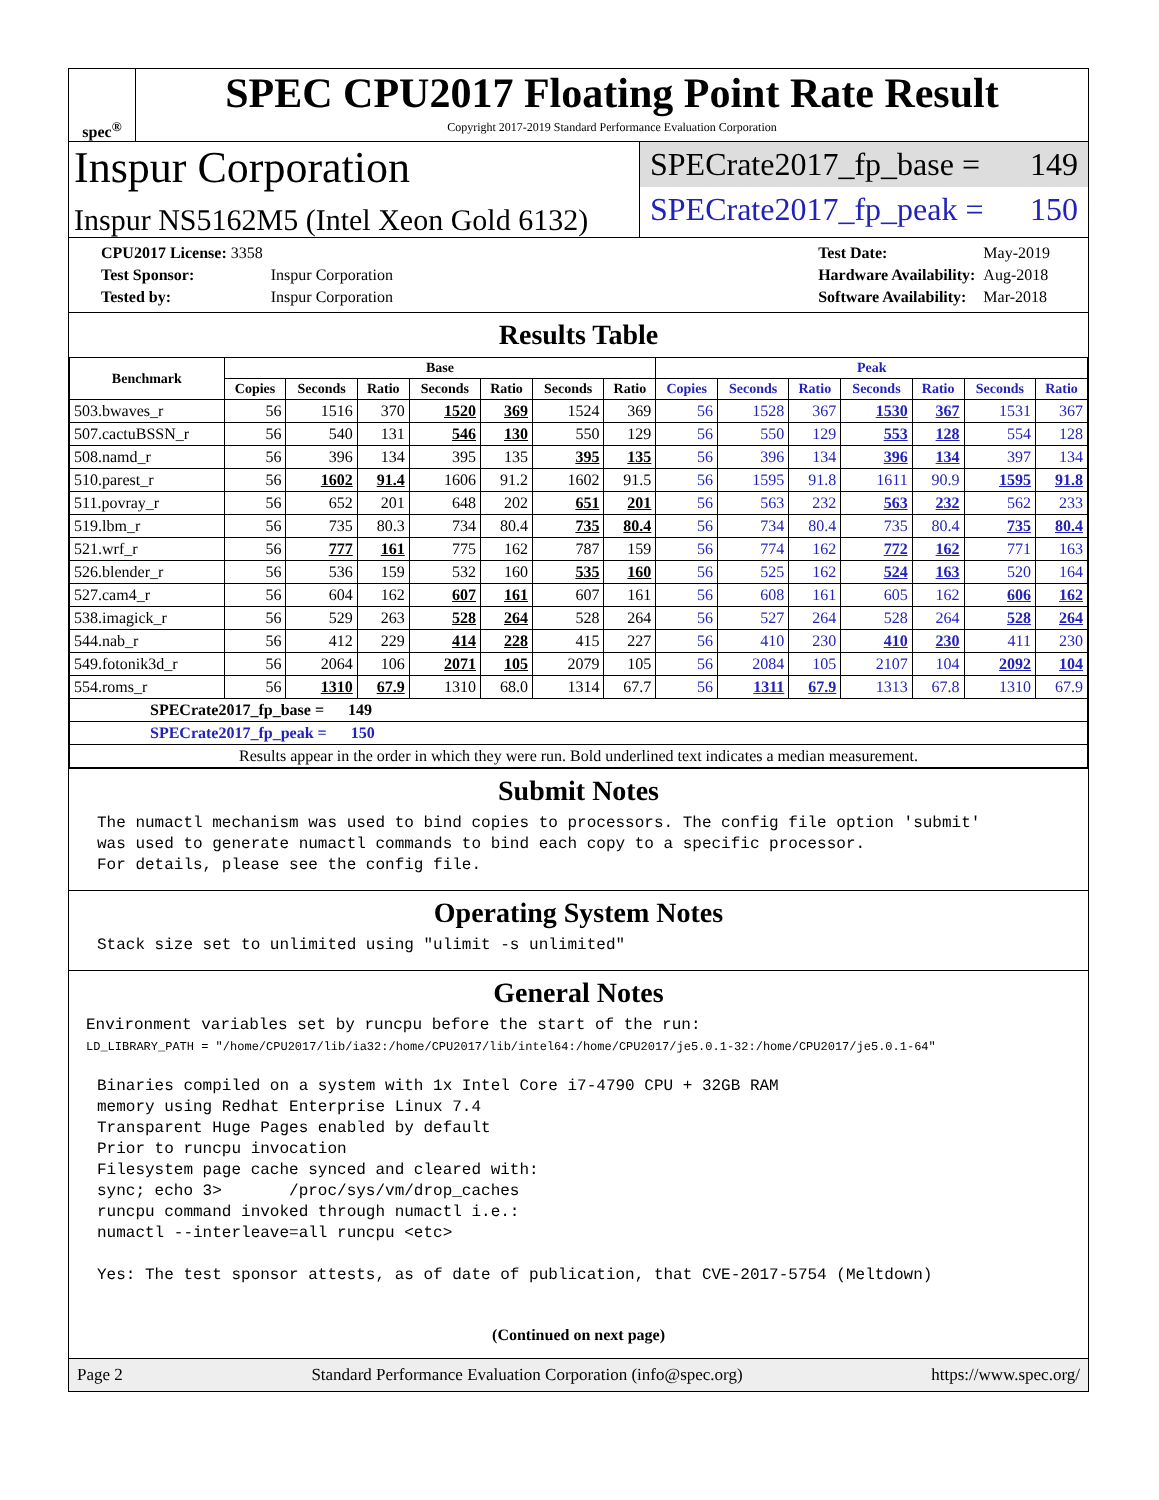spec<sup>®</sup>
SPEC CPU2017 Floating Point Rate Result
Copyright 2017-2019 Standard Performance Evaluation Corporation
Inspur Corporation
Inspur NS5162M5 (Intel Xeon Gold 6132)
SPECrate2017_fp_base = 149
SPECrate2017_fp_peak = 150
| CPU2017 License: 3358 | |
| Test Sponsor: | Inspur Corporation |
| Tested by: | Inspur Corporation |
| Test Date: | May-2019 |
| Hardware Availability: | Aug-2018 |
| Software Availability: | Mar-2018 |
Results Table
| Benchmark | Base | | | | | | | Peak | | | | | | |
| --- | --- | --- | --- | --- | --- | --- | --- | --- | --- | --- | --- | --- | --- | --- |
| | Copies | Seconds | Ratio | Seconds | Ratio | Seconds | Ratio | Copies | Seconds | Ratio | Seconds | Ratio | Seconds | Ratio |
| 503.bwaves_r | 56 | 1516 | 370 | 1520 | 369 | 1524 | 369 | 56 | 1528 | 367 | 1530 | 367 | 1531 | 367 |
| 507.cactuBSSN_r | 56 | 540 | 131 | 546 | 130 | 550 | 129 | 56 | 550 | 129 | 553 | 128 | 554 | 128 |
| 508.namd_r | 56 | 396 | 134 | 395 | 135 | 395 | 135 | 56 | 396 | 134 | 396 | 134 | 397 | 134 |
| 510.parest_r | 56 | 1602 | 91.4 | 1606 | 91.2 | 1602 | 91.5 | 56 | 1595 | 91.8 | 1611 | 90.9 | 1595 | 91.8 |
| 511.povray_r | 56 | 652 | 201 | 648 | 202 | 651 | 201 | 56 | 563 | 232 | 563 | 232 | 562 | 233 |
| 519.lbm_r | 56 | 735 | 80.3 | 734 | 80.4 | 735 | 80.4 | 56 | 734 | 80.4 | 735 | 80.4 | 735 | 80.4 |
| 521.wrf_r | 56 | 777 | 161 | 775 | 162 | 787 | 159 | 56 | 774 | 162 | 772 | 162 | 771 | 163 |
| 526.blender_r | 56 | 536 | 159 | 532 | 160 | 535 | 160 | 56 | 525 | 162 | 524 | 163 | 520 | 164 |
| 527.cam4_r | 56 | 604 | 162 | 607 | 161 | 607 | 161 | 56 | 608 | 161 | 605 | 162 | 606 | 162 |
| 538.imagick_r | 56 | 529 | 263 | 528 | 264 | 528 | 264 | 56 | 527 | 264 | 528 | 264 | 528 | 264 |
| 544.nab_r | 56 | 412 | 229 | 414 | 228 | 415 | 227 | 56 | 410 | 230 | 410 | 230 | 411 | 230 |
| 549.fotonik3d_r | 56 | 2064 | 106 | 2071 | 105 | 2079 | 105 | 56 | 2084 | 105 | 2107 | 104 | 2092 | 104 |
| 554.roms_r | 56 | 1310 | 67.9 | 1310 | 68.0 | 1314 | 67.7 | 56 | 1311 | 67.9 | 1313 | 67.8 | 1310 | 67.9 |
| SPECrate2017_fp_base = 149 | | | | | | | | | | | | | | |
| SPECrate2017_fp_peak = 150 | | | | | | | | | | | | | | |
| Results appear in the order in which they were run. Bold underlined text indicates a median measurement. | | | | | | | | | | | | | | |
Submit Notes
The numactl mechanism was used to bind copies to processors. The config file option 'submit'
was used to generate numactl commands to bind each copy to a specific processor.
For details, please see the config file.
Operating System Notes
Stack size set to unlimited using "ulimit -s unlimited"
General Notes
Environment variables set by runcpu before the start of the run:
LD_LIBRARY_PATH = "/home/CPU2017/lib/ia32:/home/CPU2017/lib/intel64:/home/CPU2017/je5.0.1-32:/home/CPU2017/je5.0.1-64"
Binaries compiled on a system with 1x Intel Core i7-4790 CPU + 32GB RAM
memory using Redhat Enterprise Linux 7.4
Transparent Huge Pages enabled by default
Prior to runcpu invocation
Filesystem page cache synced and cleared with:
sync; echo 3>       /proc/sys/vm/drop_caches
runcpu command invoked through numactl i.e.:
numactl --interleave=all runcpu <etc>

Yes: The test sponsor attests, as of date of publication, that CVE-2017-5754 (Meltdown)
(Continued on next page)
Page 2 Standard Performance Evaluation Corporation (info@spec.org) https://www.spec.org/